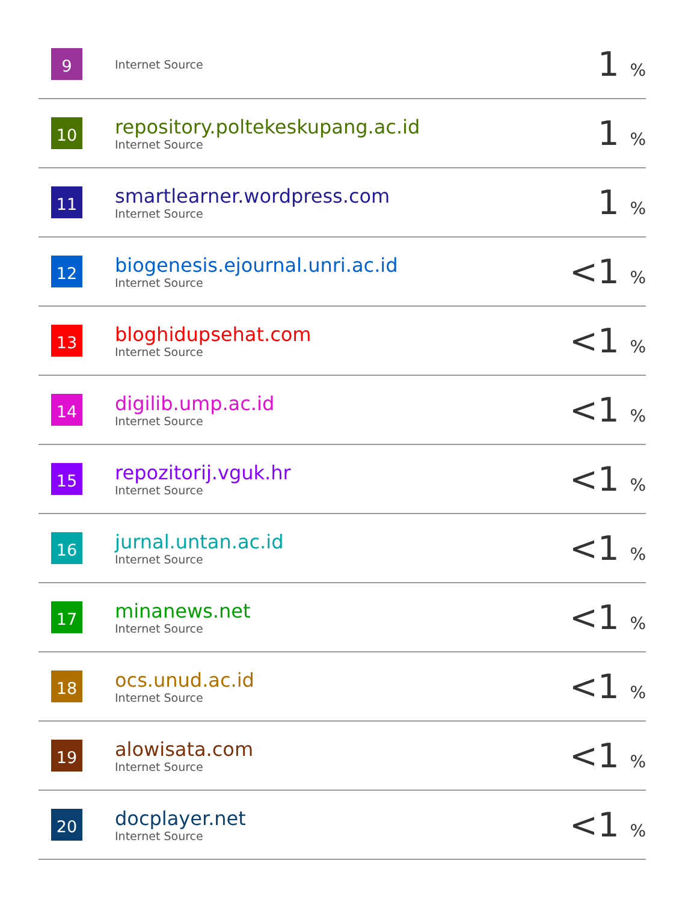| 9 | Internet Source | 1 % |
| 10 | repository.poltekeskupang.ac.id Internet Source | 1 % |
| 11 | smartlearner.wordpress.com Internet Source | 1 % |
| 12 | biogenesis.ejournal.unri.ac.id Internet Source | <1 % |
| 13 | bloghidupsehat.com Internet Source | <1 % |
| 14 | digilib.ump.ac.id Internet Source | <1 % |
| 15 | repozitorij.vguk.hr Internet Source | <1 % |
| 16 | jurnal.untan.ac.id Internet Source | <1 % |
| 17 | minanews.net Internet Source | <1 % |
| 18 | ocs.unud.ac.id Internet Source | <1 % |
| 19 | alowisata.com Internet Source | <1 % |
| 20 | docplayer.net Internet Source | <1 % |